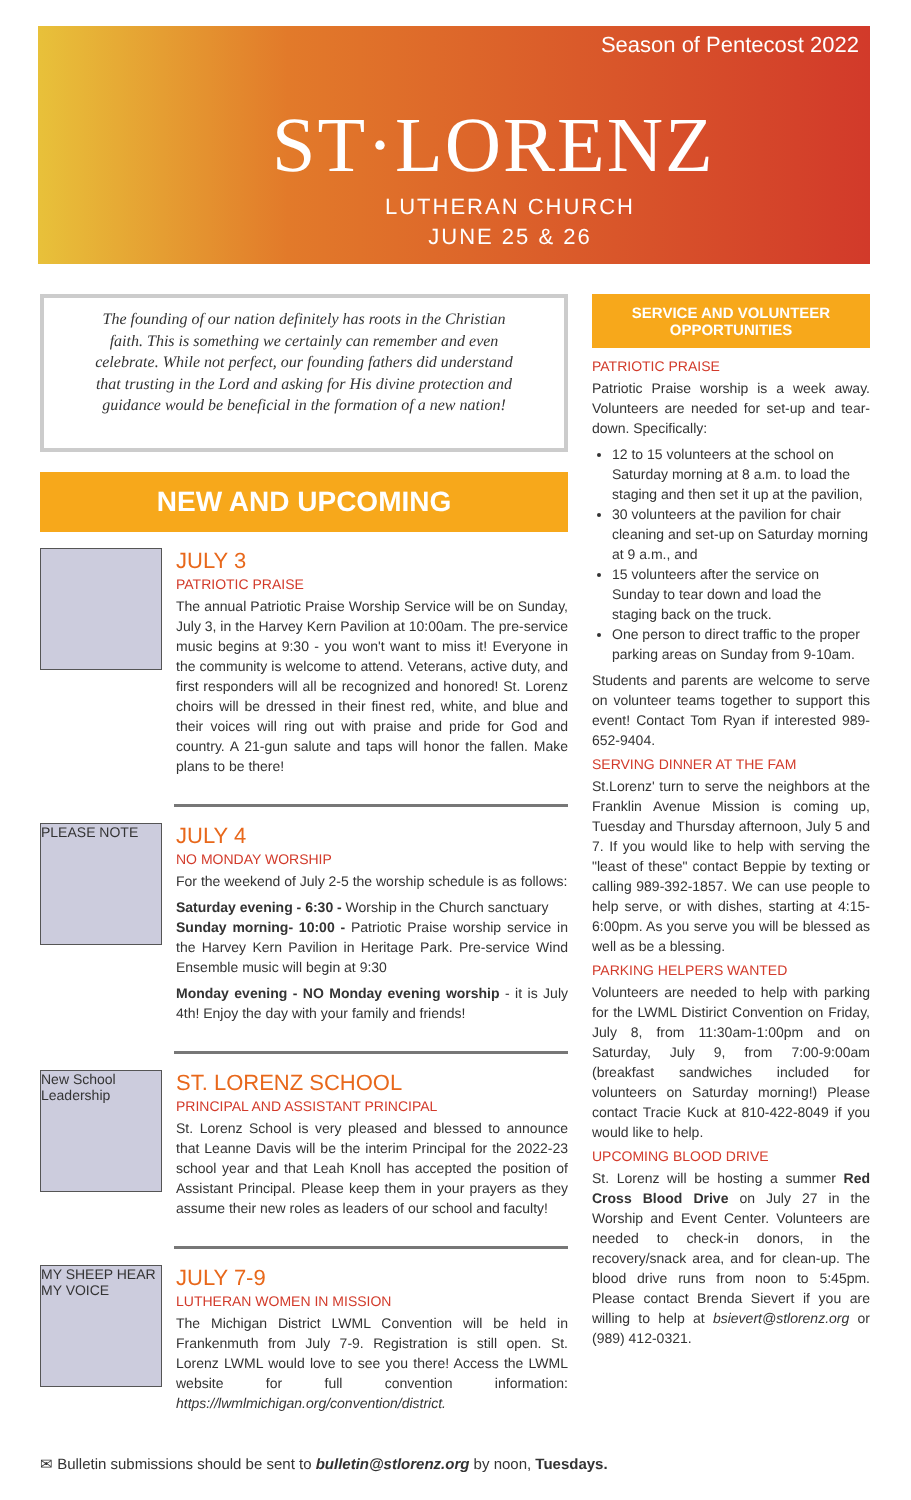Season of Pentecost 2022
ST·LORENZ
LUTHERAN CHURCH
JUNE 25 & 26
The founding of our nation definitely has roots in the Christian faith. This is something we certainly can remember and even celebrate. While not perfect, our founding fathers did understand that trusting in the Lord and asking for His divine protection and guidance would be beneficial in the formation of a new nation!
NEW AND UPCOMING
JULY 3
PATRIOTIC PRAISE
The annual Patriotic Praise Worship Service will be on Sunday, July 3, in the Harvey Kern Pavilion at 10:00am. The pre-service music begins at 9:30 - you won't want to miss it! Everyone in the community is welcome to attend. Veterans, active duty, and first responders will all be recognized and honored! St. Lorenz choirs will be dressed in their finest red, white, and blue and their voices will ring out with praise and pride for God and country. A 21-gun salute and taps will honor the fallen. Make plans to be there!
PLEASE NOTE
JULY 4
NO MONDAY WORSHIP
For the weekend of July 2-5 the worship schedule is as follows:
Saturday evening - 6:30 - Worship in the Church sanctuary
Sunday morning- 10:00 - Patriotic Praise worship service in the Harvey Kern Pavilion in Heritage Park. Pre-service Wind Ensemble music will begin at 9:30
Monday evening - NO Monday evening worship - it is July 4th! Enjoy the day with your family and friends!
New School Leadership
ST. LORENZ SCHOOL
PRINCIPAL AND ASSISTANT PRINCIPAL
St. Lorenz School is very pleased and blessed to announce that Leanne Davis will be the interim Principal for the 2022-23 school year and that Leah Knoll has accepted the position of Assistant Principal. Please keep them in your prayers as they assume their new roles as leaders of our school and faculty!
MY SHEEP HEAR MY VOICE
JULY 7-9
LUTHERAN WOMEN IN MISSION
The Michigan District LWML Convention will be held in Frankenmuth from July 7-9. Registration is still open. St. Lorenz LWML would love to see you there! Access the LWML website for full convention information: https://lwmlmichigan.org/convention/district.
SERVICE AND VOLUNTEER OPPORTUNITIES
PATRIOTIC PRAISE
Patriotic Praise worship is a week away. Volunteers are needed for set-up and tear-down. Specifically:
12 to 15 volunteers at the school on Saturday morning at 8 a.m. to load the staging and then set it up at the pavilion,
30 volunteers at the pavilion for chair cleaning and set-up on Saturday morning at 9 a.m., and
15 volunteers after the service on Sunday to tear down and load the staging back on the truck.
One person to direct traffic to the proper parking areas on Sunday from 9-10am.
Students and parents are welcome to serve on volunteer teams together to support this event! Contact Tom Ryan if interested 989-652-9404.
SERVING DINNER AT THE FAM
St.Lorenz' turn to serve the neighbors at the Franklin Avenue Mission is coming up, Tuesday and Thursday afternoon, July 5 and 7. If you would like to help with serving the "least of these" contact Beppie by texting or calling 989-392-1857. We can use people to help serve, or with dishes, starting at 4:15-6:00pm. As you serve you will be blessed as well as be a blessing.
PARKING HELPERS WANTED
Volunteers are needed to help with parking for the LWML Distirict Convention on Friday, July 8, from 11:30am-1:00pm and on Saturday, July 9, from 7:00-9:00am (breakfast sandwiches included for volunteers on Saturday morning!) Please contact Tracie Kuck at 810-422-8049 if you would like to help.
UPCOMING BLOOD DRIVE
St. Lorenz will be hosting a summer Red Cross Blood Drive on July 27 in the Worship and Event Center. Volunteers are needed to check-in donors, in the recovery/snack area, and for clean-up. The blood drive runs from noon to 5:45pm. Please contact Brenda Sievert if you are willing to help at bsievert@stlorenz.org or (989) 412-0321.
✉ Bulletin submissions should be sent to bulletin@stlorenz.org by noon, Tuesdays.